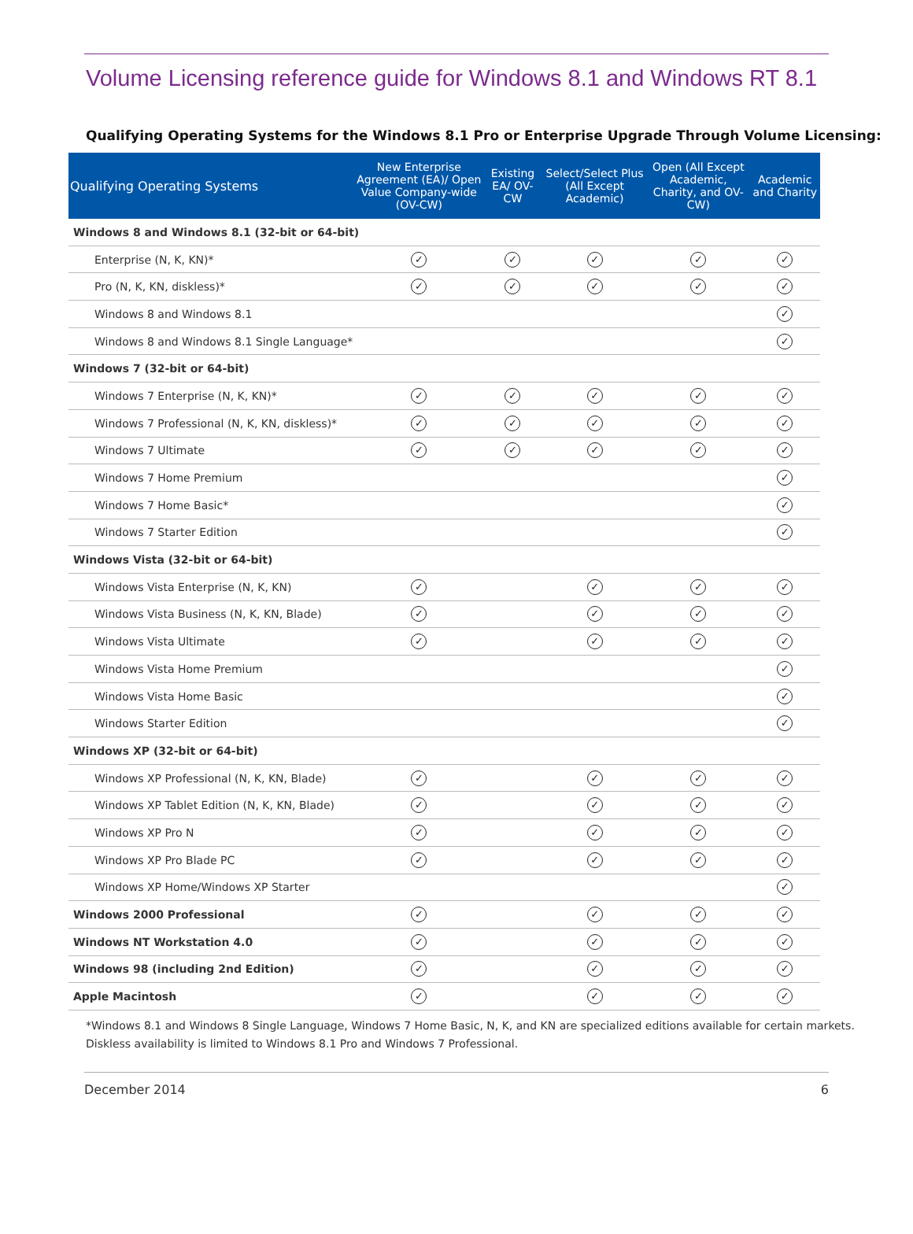Volume Licensing reference guide for Windows 8.1 and Windows RT 8.1
Qualifying Operating Systems for the Windows 8.1 Pro or Enterprise Upgrade Through Volume Licensing:
| Qualifying Operating Systems | New Enterprise Agreement (EA)/ Open Value Company-wide (OV-CW) | Existing EA/ OV-CW | Select/Select Plus (All Except Academic) | Open (All Except Academic, Charity, and OV-CW) | Academic and Charity |
| --- | --- | --- | --- | --- | --- |
| Windows 8 and Windows 8.1 (32-bit or 64-bit) | | | | | |
| Enterprise (N, K, KN)* | ✓ | ✓ | ✓ | ✓ | ✓ |
| Pro (N, K, KN, diskless)* | ✓ | ✓ | ✓ | ✓ | ✓ |
| Windows 8 and Windows 8.1 | | | | | ✓ |
| Windows 8 and Windows 8.1 Single Language* | | | | | ✓ |
| Windows 7 (32-bit or 64-bit) | | | | | |
| Windows 7 Enterprise (N, K, KN)* | ✓ | ✓ | ✓ | ✓ | ✓ |
| Windows 7 Professional (N, K, KN, diskless)* | ✓ | ✓ | ✓ | ✓ | ✓ |
| Windows 7 Ultimate | ✓ | ✓ | ✓ | ✓ | ✓ |
| Windows 7 Home Premium | | | | | ✓ |
| Windows 7 Home Basic* | | | | | ✓ |
| Windows 7 Starter Edition | | | | | ✓ |
| Windows Vista (32-bit or 64-bit) | | | | | |
| Windows Vista Enterprise (N, K, KN) | ✓ | | ✓ | ✓ | ✓ |
| Windows Vista Business (N, K, KN, Blade) | ✓ | | ✓ | ✓ | ✓ |
| Windows Vista Ultimate | ✓ | | ✓ | ✓ | ✓ |
| Windows Vista Home Premium | | | | | ✓ |
| Windows Vista Home Basic | | | | | ✓ |
| Windows Starter Edition | | | | | ✓ |
| Windows XP (32-bit or 64-bit) | | | | | |
| Windows XP Professional (N, K, KN, Blade) | ✓ | | ✓ | ✓ | ✓ |
| Windows XP Tablet Edition (N, K, KN, Blade) | ✓ | | ✓ | ✓ | ✓ |
| Windows XP Pro N | ✓ | | ✓ | ✓ | ✓ |
| Windows XP Pro Blade PC | ✓ | | ✓ | ✓ | ✓ |
| Windows XP Home/Windows XP Starter | | | | | ✓ |
| Windows 2000 Professional | ✓ | | ✓ | ✓ | ✓ |
| Windows NT Workstation 4.0 | ✓ | | ✓ | ✓ | ✓ |
| Windows 98 (including 2nd Edition) | ✓ | | ✓ | ✓ | ✓ |
| Apple Macintosh | ✓ | | ✓ | ✓ | ✓ |
*Windows 8.1 and Windows 8 Single Language, Windows 7 Home Basic, N, K, and KN are specialized editions available for certain markets.
Diskless availability is limited to Windows 8.1 Pro and Windows 7 Professional.
December 2014 6